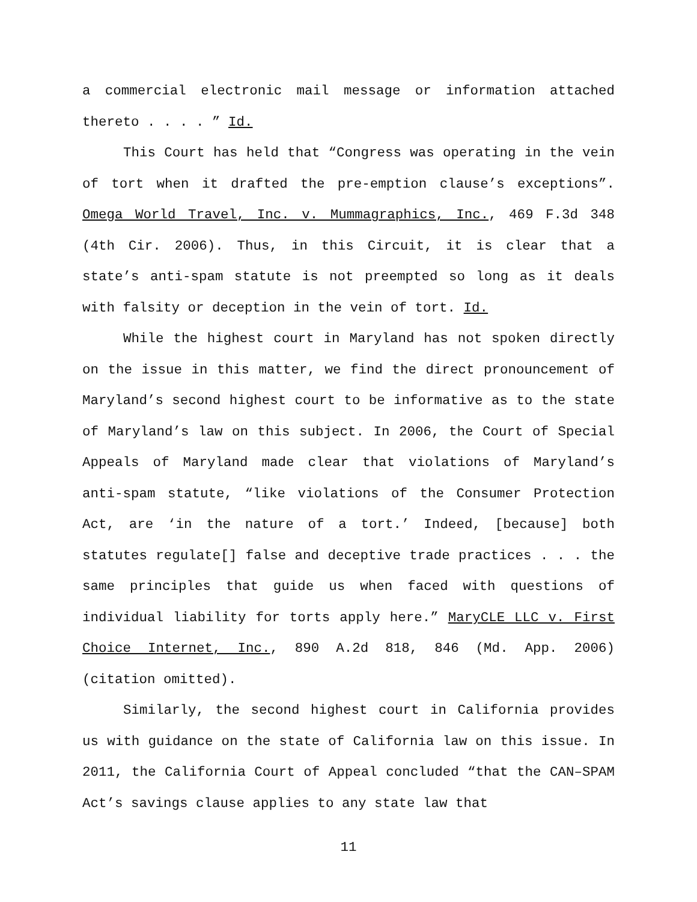a commercial electronic mail message or information attached thereto . . . . ” Id.
This Court has held that “Congress was operating in the vein of tort when it drafted the pre-emption clause’s exceptions”. Omega World Travel, Inc. v. Mummagraphics, Inc., 469 F.3d 348 (4th Cir. 2006). Thus, in this Circuit, it is clear that a state’s anti-spam statute is not preempted so long as it deals with falsity or deception in the vein of tort. Id.
While the highest court in Maryland has not spoken directly on the issue in this matter, we find the direct pronouncement of Maryland’s second highest court to be informative as to the state of Maryland’s law on this subject. In 2006, the Court of Special Appeals of Maryland made clear that violations of Maryland’s anti-spam statute, “like violations of the Consumer Protection Act, are ‘in the nature of a tort.’ Indeed, [because] both statutes regulate[] false and deceptive trade practices . . . the same principles that guide us when faced with questions of individual liability for torts apply here.” MaryCLE LLC v. First Choice Internet, Inc., 890 A.2d 818, 846 (Md. App. 2006) (citation omitted).
Similarly, the second highest court in California provides us with guidance on the state of California law on this issue. In 2011, the California Court of Appeal concluded “that the CAN–SPAM Act’s savings clause applies to any state law that
11